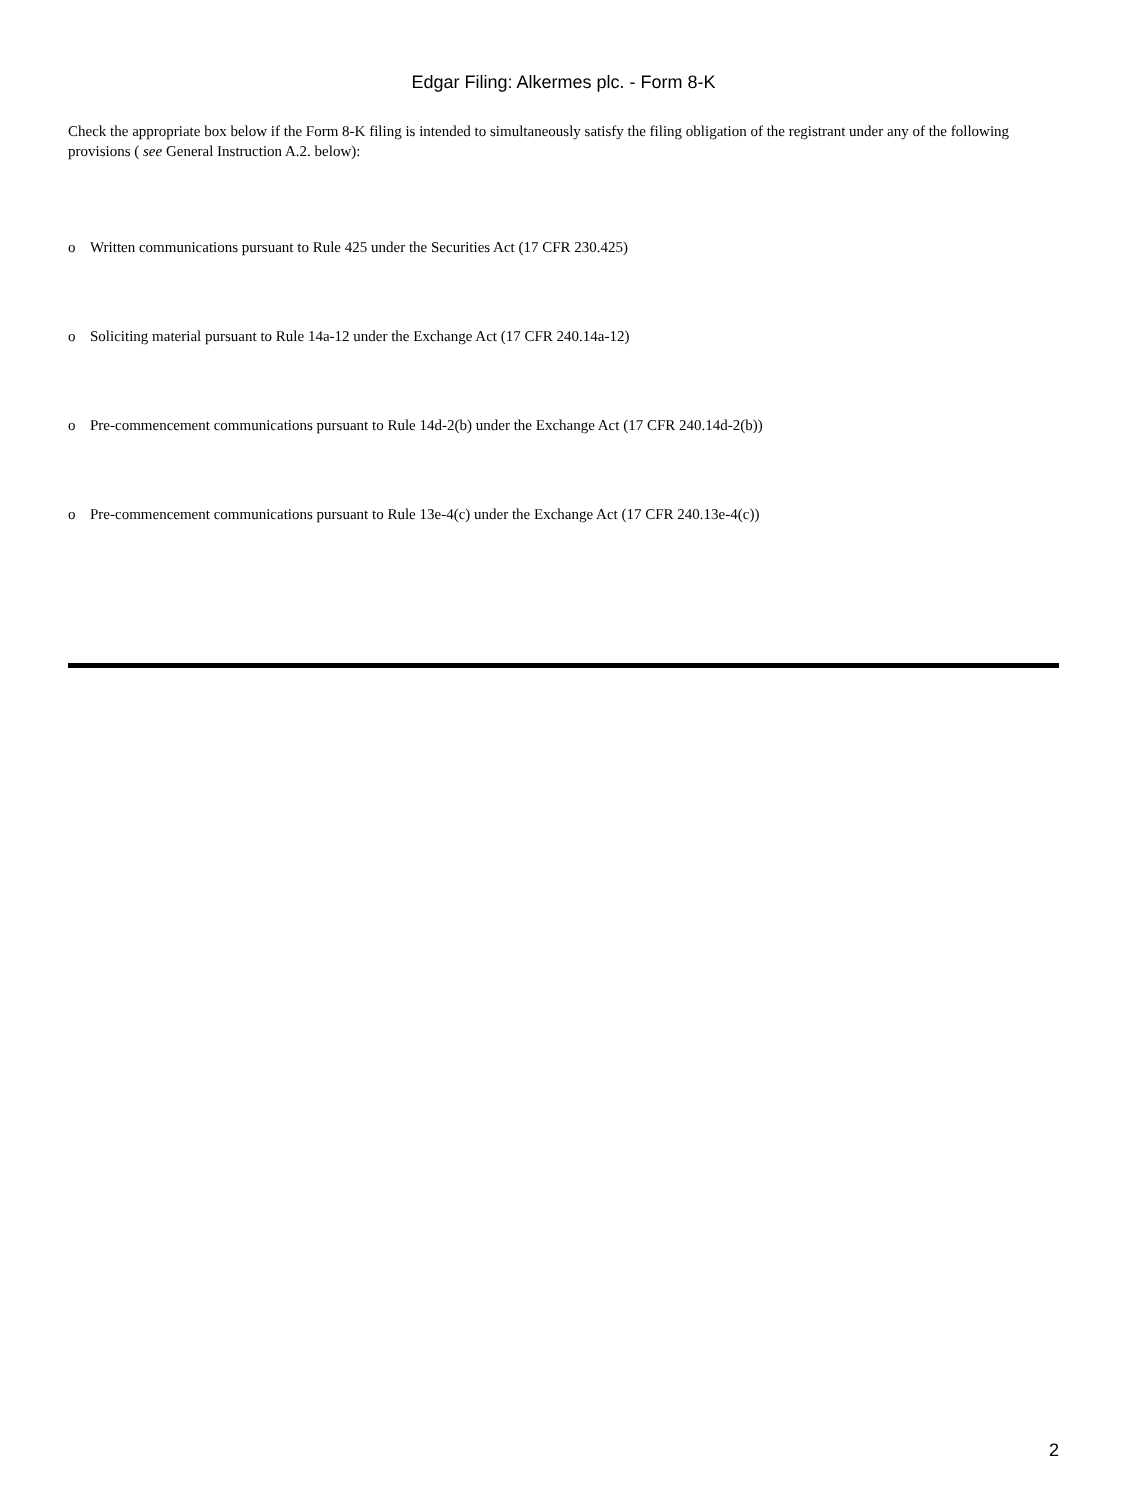Edgar Filing: Alkermes plc. - Form 8-K
Check the appropriate box below if the Form 8-K filing is intended to simultaneously satisfy the filing obligation of the registrant under any of the following provisions ( see General Instruction A.2. below):
o Written communications pursuant to Rule 425 under the Securities Act (17 CFR 230.425)
o Soliciting material pursuant to Rule 14a-12 under the Exchange Act (17 CFR 240.14a-12)
o Pre-commencement communications pursuant to Rule 14d-2(b) under the Exchange Act (17 CFR 240.14d-2(b))
o Pre-commencement communications pursuant to Rule 13e-4(c) under the Exchange Act (17 CFR 240.13e-4(c))
2